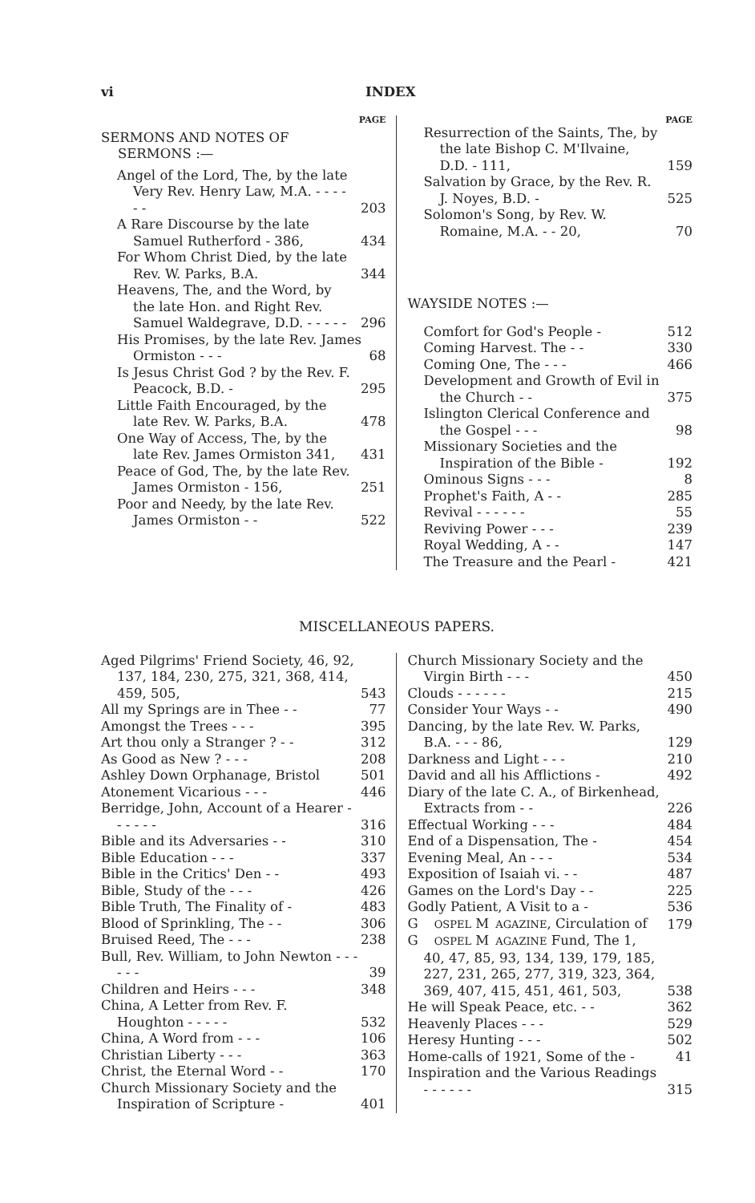vi INDEX
PAGE
SERMONS AND NOTES OF
SERMONS :—
Angel of the Lord, The, by the late Very Rev. Henry Law, M.A. - - - - - - 203
A Rare Discourse by the late Samuel Rutherford - 386, 434
For Whom Christ Died, by the late Rev. W. Parks, B.A. 344
Heavens, The, and the Word, by the late Hon. and Right Rev. Samuel Waldegrave, D.D. - - - - - 296
His Promises, by the late Rev. James Ormiston - - - 68
Is Jesus Christ God ? by the Rev. F. Peacock, B.D. - 295
Little Faith Encouraged, by the late Rev. W. Parks, B.A. 478
One Way of Access, The, by the late Rev. James Ormiston 341, 431
Peace of God, The, by the late Rev. James Ormiston - 156, 251
Poor and Needy, by the late Rev. James Ormiston - - 522
PAGE
Resurrection of the Saints, The, by the late Bishop C. M'Ilvaine, D.D. - 111, 159
Salvation by Grace, by the Rev. R. J. Noyes, B.D. - 525
Solomon's Song, by Rev. W. Romaine, M.A. - - 20, 70
WAYSIDE NOTES :—
Comfort for God's People - 512
Coming Harvest. The - - 330
Coming One, The - - - 466
Development and Growth of Evil in the Church - - 375
Islington Clerical Conference and the Gospel - - - 98
Missionary Societies and the Inspiration of the Bible - 192
Ominous Signs - - - 8
Prophet's Faith, A - - 285
Revival - - - - - - 55
Reviving Power - - - 239
Royal Wedding, A - - 147
The Treasure and the Pearl - 421
MISCELLANEOUS PAPERS.
Aged Pilgrims' Friend Society, 46, 92, 137, 184, 230, 275, 321, 368, 414, 459, 505, 543
All my Springs are in Thee - - 77
Amongst the Trees - - - 395
Art thou only a Stranger ? - - 312
As Good as New ? - - - 208
Ashley Down Orphanage, Bristol 501
Atonement Vicarious - - - 446
Berridge, John, Account of a Hearer - - - - - - 316
Bible and its Adversaries - - 310
Bible Education - - - 337
Bible in the Critics' Den - - 493
Bible, Study of the - - - 426
Bible Truth, The Finality of - 483
Blood of Sprinkling, The - - 306
Bruised Reed, The - - - 238
Bull, Rev. William, to John Newton - - - - - - 39
Children and Heirs - - - 348
China, A Letter from Rev. F. Houghton - - - - - 532
China, A Word from - - - 106
Christian Liberty - - - 363
Christ, the Eternal Word - - 170
Church Missionary Society and the Inspiration of Scripture - 401
Church Missionary Society and the Virgin Birth - - - 450
Clouds - - - - - - 215
Consider Your Ways - - 490
Dancing, by the late Rev. W. Parks, B.A. - - - 86, 129
Darkness and Light - - - 210
David and all his Afflictions - 492
Diary of the late C. A., of Birkenhead, Extracts from - - 226
Effectual Working - - - 484
End of a Dispensation, The - 454
Evening Meal, An - - - 534
Exposition of Isaiah vi. - - 487
Games on the Lord's Day - - 225
Godly Patient, A Visit to a - 536
G OSPEL M AGAZINE, Circulation of 179
G OSPEL M AGAZINE Fund, The 1, 40, 47, 85, 93, 134, 139, 179, 185, 227, 231, 265, 277, 319, 323, 364, 369, 407, 415, 451, 461, 503, 538
He will Speak Peace, etc. - - 362
Heavenly Places - - - 529
Heresy Hunting - - - 502
Home-calls of 1921, Some of the - 41
Inspiration and the Various Readings - - - - - - 315